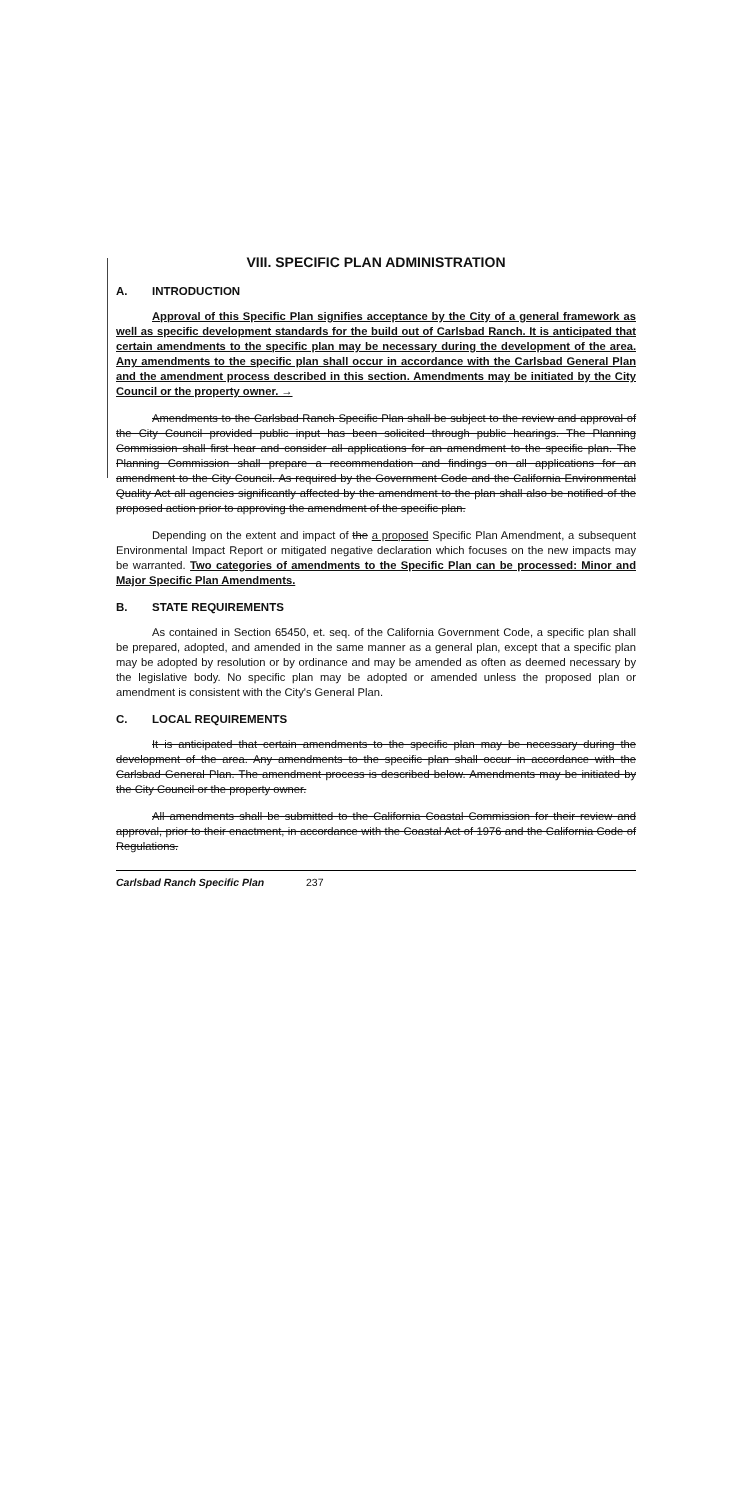VIII. SPECIFIC PLAN ADMINISTRATION
A. INTRODUCTION
Approval of this Specific Plan signifies acceptance by the City of a general framework as well as specific development standards for the build out of Carlsbad Ranch. It is anticipated that certain amendments to the specific plan may be necessary during the development of the area. Any amendments to the specific plan shall occur in accordance with the Carlsbad General Plan and the amendment process described in this section. Amendments may be initiated by the City Council or the property owner. →
Amendments to the Carlsbad Ranch Specific Plan shall be subject to the review and approval of the City Council provided public input has been solicited through public hearings. The Planning Commission shall first hear and consider all applications for an amendment to the specific plan. The Planning Commission shall prepare a recommendation and findings on all applications for an amendment to the City Council. As required by the Government Code and the California Environmental Quality Act all agencies significantly affected by the amendment to the plan shall also be notified of the proposed action prior to approving the amendment of the specific plan.
Depending on the extent and impact of the a proposed Specific Plan Amendment, a subsequent Environmental Impact Report or mitigated negative declaration which focuses on the new impacts may be warranted. Two categories of amendments to the Specific Plan can be processed: Minor and Major Specific Plan Amendments.
B. STATE REQUIREMENTS
As contained in Section 65450, et. seq. of the California Government Code, a specific plan shall be prepared, adopted, and amended in the same manner as a general plan, except that a specific plan may be adopted by resolution or by ordinance and may be amended as often as deemed necessary by the legislative body. No specific plan may be adopted or amended unless the proposed plan or amendment is consistent with the City's General Plan.
C. LOCAL REQUIREMENTS
It is anticipated that certain amendments to the specific plan may be necessary during the development of the area. Any amendments to the specific plan shall occur in accordance with the Carlsbad General Plan. The amendment process is described below. Amendments may be initiated by the City Council or the property owner.
All amendments shall be submitted to the California Coastal Commission for their review and approval, prior to their enactment, in accordance with the Coastal Act of 1976 and the California Code of Regulations.
Carlsbad Ranch Specific Plan 237